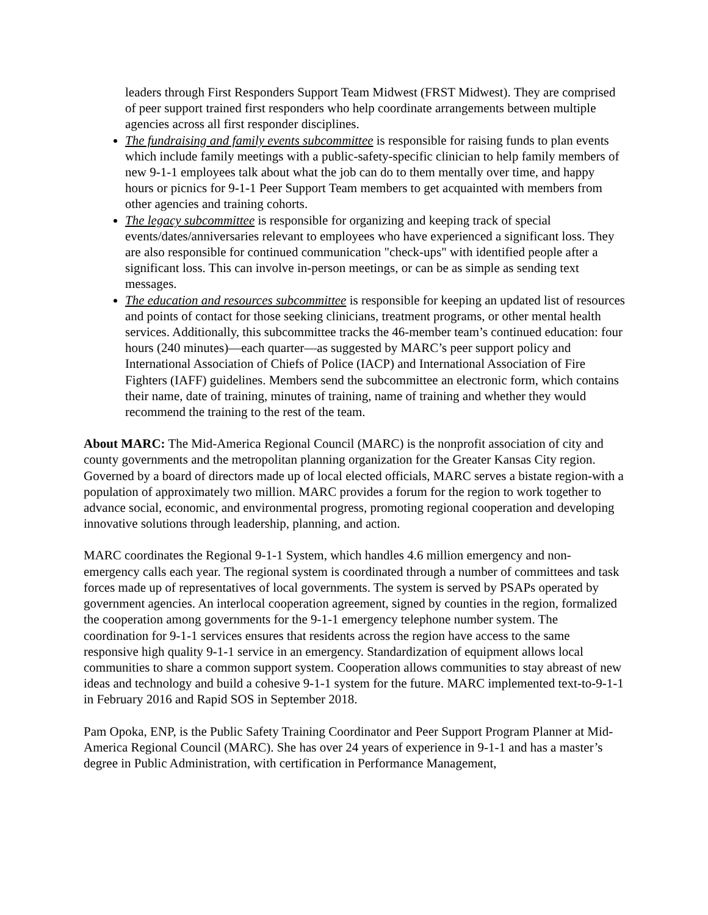leaders through First Responders Support Team Midwest (FRST Midwest). They are comprised of peer support trained first responders who help coordinate arrangements between multiple agencies across all first responder disciplines.
The fundraising and family events subcommittee is responsible for raising funds to plan events which include family meetings with a public-safety-specific clinician to help family members of new 9-1-1 employees talk about what the job can do to them mentally over time, and happy hours or picnics for 9-1-1 Peer Support Team members to get acquainted with members from other agencies and training cohorts.
The legacy subcommittee is responsible for organizing and keeping track of special events/dates/anniversaries relevant to employees who have experienced a significant loss. They are also responsible for continued communication "check-ups" with identified people after a significant loss. This can involve in-person meetings, or can be as simple as sending text messages.
The education and resources subcommittee is responsible for keeping an updated list of resources and points of contact for those seeking clinicians, treatment programs, or other mental health services. Additionally, this subcommittee tracks the 46-member team’s continued education: four hours (240 minutes)—each quarter—as suggested by MARC’s peer support policy and International Association of Chiefs of Police (IACP) and International Association of Fire Fighters (IAFF) guidelines. Members send the subcommittee an electronic form, which contains their name, date of training, minutes of training, name of training and whether they would recommend the training to the rest of the team.
About MARC: The Mid-America Regional Council (MARC) is the nonprofit association of city and county governments and the metropolitan planning organization for the Greater Kansas City region. Governed by a board of directors made up of local elected officials, MARC serves a bistate region-with a population of approximately two million. MARC provides a forum for the region to work together to advance social, economic, and environmental progress, promoting regional cooperation and developing innovative solutions through leadership, planning, and action.
MARC coordinates the Regional 9-1-1 System, which handles 4.6 million emergency and non-emergency calls each year. The regional system is coordinated through a number of committees and task forces made up of representatives of local governments. The system is served by PSAPs operated by government agencies. An interlocal cooperation agreement, signed by counties in the region, formalized the cooperation among governments for the 9-1-1 emergency telephone number system. The coordination for 9-1-1 services ensures that residents across the region have access to the same responsive high quality 9-1-1 service in an emergency. Standardization of equipment allows local communities to share a common support system. Cooperation allows communities to stay abreast of new ideas and technology and build a cohesive 9-1-1 system for the future. MARC implemented text-to-9-1-1 in February 2016 and Rapid SOS in September 2018.
Pam Opoka, ENP, is the Public Safety Training Coordinator and Peer Support Program Planner at Mid-America Regional Council (MARC). She has over 24 years of experience in 9-1-1 and has a master’s degree in Public Administration, with certification in Performance Management,